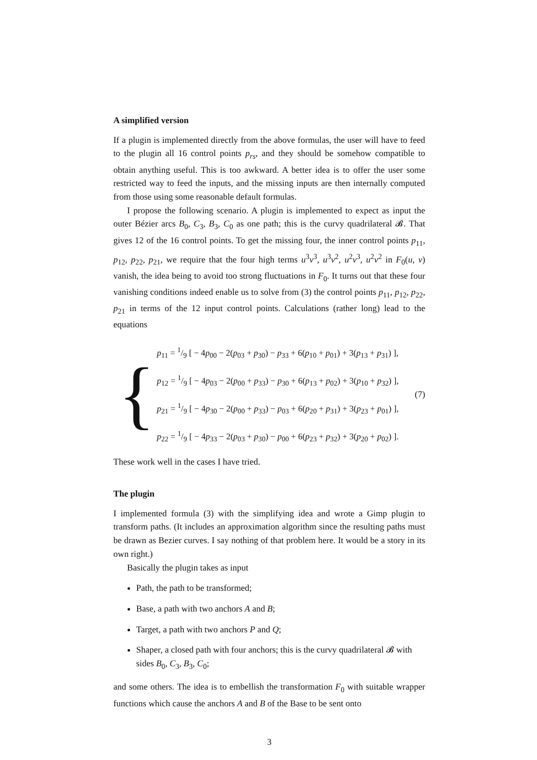A simplified version
If a plugin is implemented directly from the above formulas, the user will have to feed to the plugin all 16 control points p<sub>rs</sub>, and they should be somehow compatible to obtain anything useful. This is too awkward. A better idea is to offer the user some restricted way to feed the inputs, and the missing inputs are then internally computed from those using some reasonable default formulas.
I propose the following scenario. A plugin is implemented to expect as input the outer Bézier arcs B<sub>0</sub>, C<sub>3</sub>, B<sub>3</sub>, C<sub>0</sub> as one path; this is the curvy quadrilateral 𝓑. That gives 12 of the 16 control points. To get the missing four, the inner control points p<sub>11</sub>, p<sub>12</sub>, p<sub>22</sub>, p<sub>21</sub>, we require that the four high terms u<sup>3</sup>v<sup>3</sup>, u<sup>3</sup>v<sup>2</sup>, u<sup>2</sup>v<sup>3</sup>, u<sup>2</sup>v<sup>2</sup> in F<sub>0</sub>(u, v) vanish, the idea being to avoid too strong fluctuations in F<sub>0</sub>. It turns out that these four vanishing conditions indeed enable us to solve from (3) the control points p<sub>11</sub>, p<sub>12</sub>, p<sub>22</sub>, p<sub>21</sub> in terms of the 12 input control points. Calculations (rather long) lead to the equations
{
p<sub>11</sub> = 1/9 [ − 4p<sub>00</sub> − 2(p<sub>03</sub> + p<sub>30</sub>) − p<sub>33</sub> + 6(p<sub>10</sub> + p<sub>01</sub>) + 3(p<sub>13</sub> + p<sub>31</sub>) ],
p<sub>12</sub> = 1/9 [ − 4p<sub>03</sub> − 2(p<sub>00</sub> + p<sub>33</sub>) − p<sub>30</sub> + 6(p<sub>13</sub> + p<sub>02</sub>) + 3(p<sub>10</sub> + p<sub>32</sub>) ],
p<sub>21</sub> = 1/9 [ − 4p<sub>30</sub> − 2(p<sub>00</sub> + p<sub>33</sub>) − p<sub>03</sub> + 6(p<sub>20</sub> + p<sub>31</sub>) + 3(p<sub>23</sub> + p<sub>01</sub>) ],
p<sub>22</sub> = 1/9 [ − 4p<sub>33</sub> − 2(p<sub>03</sub> + p<sub>30</sub>) − p<sub>00</sub> + 6(p<sub>23</sub> + p<sub>32</sub>) + 3(p<sub>20</sub> + p<sub>02</sub>) ].
(7)
These work well in the cases I have tried.
The plugin
I implemented formula (3) with the simplifying idea and wrote a Gimp plugin to transform paths. (It includes an approximation algorithm since the resulting paths must be drawn as Bezier curves. I say nothing of that problem here. It would be a story in its own right.)
Basically the plugin takes as input
Path, the path to be transformed;
Base, a path with two anchors A and B;
Target, a path with two anchors P and Q;
Shaper, a closed path with four anchors; this is the curvy quadrilateral 𝓑 with sides B<sub>0</sub>, C<sub>3</sub>, B<sub>3</sub>, C<sub>0</sub>;
and some others. The idea is to embellish the transformation F<sub>0</sub> with suitable wrapper functions which cause the anchors A and B of the Base to be sent onto
3